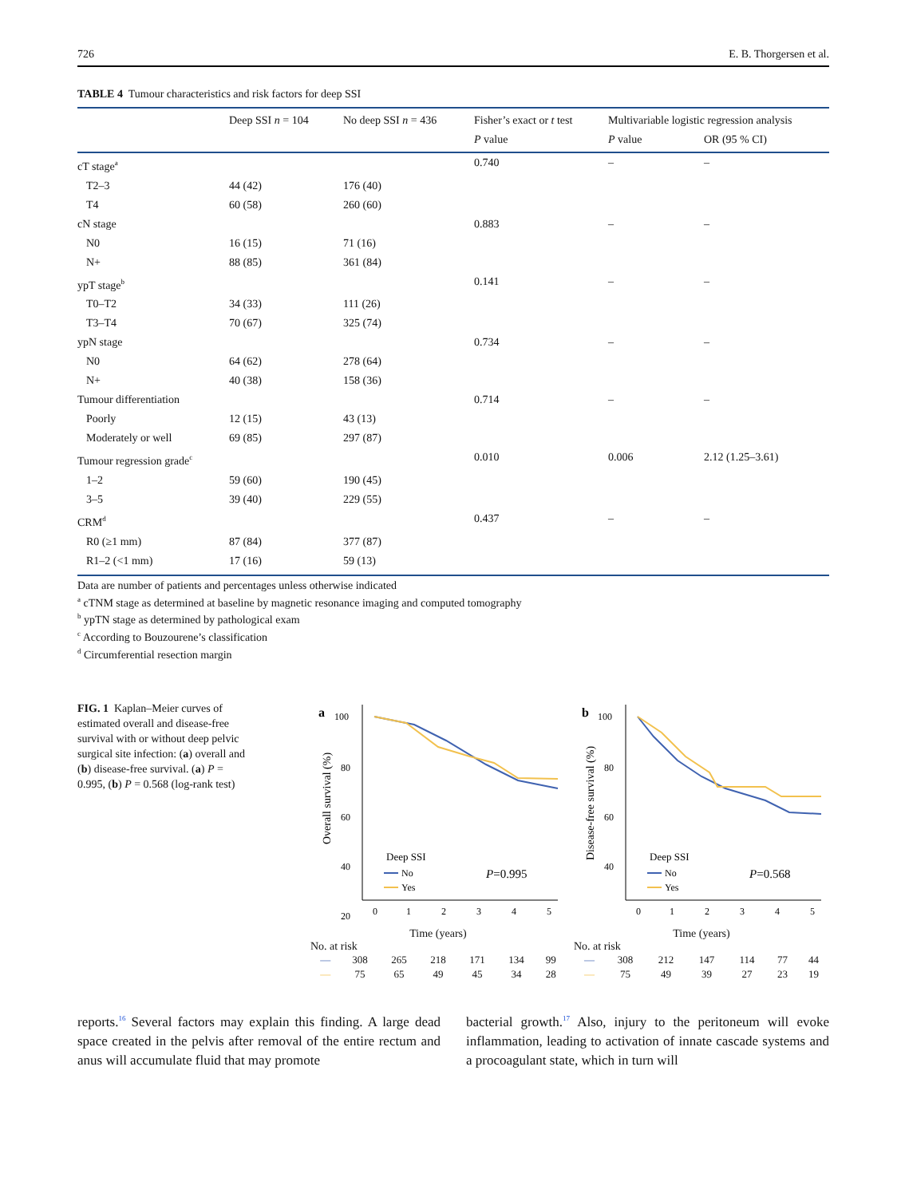726 E. B. Thorgersen et al.
TABLE 4 Tumour characteristics and risk factors for deep SSI
| | Deep SSI n = 104 | No deep SSI n = 436 | Fisher’s exact or t test | Multivariable logistic regression analysis | |
| --- | --- | --- | --- | --- | --- |
| | | | P value | P value | OR (95 % CI) |
| cT stage<sup>a</sup> | | | 0.740 | – | – |
| T2–3 | 44 (42) | 176 (40) | | | |
| T4 | 60 (58) | 260 (60) | | | |
| cN stage | | | 0.883 | – | – |
| N0 | 16 (15) | 71 (16) | | | |
| N+ | 88 (85) | 361 (84) | | | |
| ypT stage<sup>b</sup> | | | 0.141 | – | – |
| T0–T2 | 34 (33) | 111 (26) | | | |
| T3–T4 | 70 (67) | 325 (74) | | | |
| ypN stage | | | 0.734 | – | – |
| N0 | 64 (62) | 278 (64) | | | |
| N+ | 40 (38) | 158 (36) | | | |
| Tumour differentiation | | | 0.714 | – | – |
| Poorly | 12 (15) | 43 (13) | | | |
| Moderately or well | 69 (85) | 297 (87) | | | |
| Tumour regression grade<sup>c</sup> | | | 0.010 | 0.006 | 2.12 (1.25–3.61) |
| 1–2 | 59 (60) | 190 (45) | | | |
| 3–5 | 39 (40) | 229 (55) | | | |
| CRM<sup>d</sup> | | | 0.437 | – | – |
| R0 (≥1 mm) | 87 (84) | 377 (87) | | | |
| R1–2 (<1 mm) | 17 (16) | 59 (13) | | | |
Data are number of patients and percentages unless otherwise indicated
<sup>a</sup> cTNM stage as determined at baseline by magnetic resonance imaging and computed tomography
<sup>b</sup> ypTN stage as determined by pathological exam
<sup>c</sup> According to Bouzourene’s classification
<sup>d</sup> Circumferential resection margin
FIG. 1 Kaplan–Meier curves of estimated overall and disease-free survival with or without deep pelvic surgical site infection: (a) overall and (b) disease-free survival. (a) P = 0.995, (b) P = 0.568 (log-rank test)
a
100
80
60
40
20
Overall survival (%)
Deep SSI
No
Yes
P=0.995
0
1
2
3
4
5
Time (years)
No. at risk
| — | 308 | 265 | 218 | 171 | 134 | 99 |
| — | 75 | 65 | 49 | 45 | 34 | 28 |
b
100
80
60
40
Disease-free survival (%)
Deep SSI
No
Yes
P=0.568
0
1
2
3
4
5
Time (years)
No. at risk
| — | 308 | 212 | 147 | 114 | 77 | 44 |
| — | 75 | 49 | 39 | 27 | 23 | 19 |
reports.<sup>16</sup> Several factors may explain this finding. A large dead space created in the pelvis after removal of the entire rectum and anus will accumulate fluid that may promote
bacterial growth.<sup>17</sup> Also, injury to the peritoneum will evoke inflammation, leading to activation of innate cascade systems and a procoagulant state, which in turn will